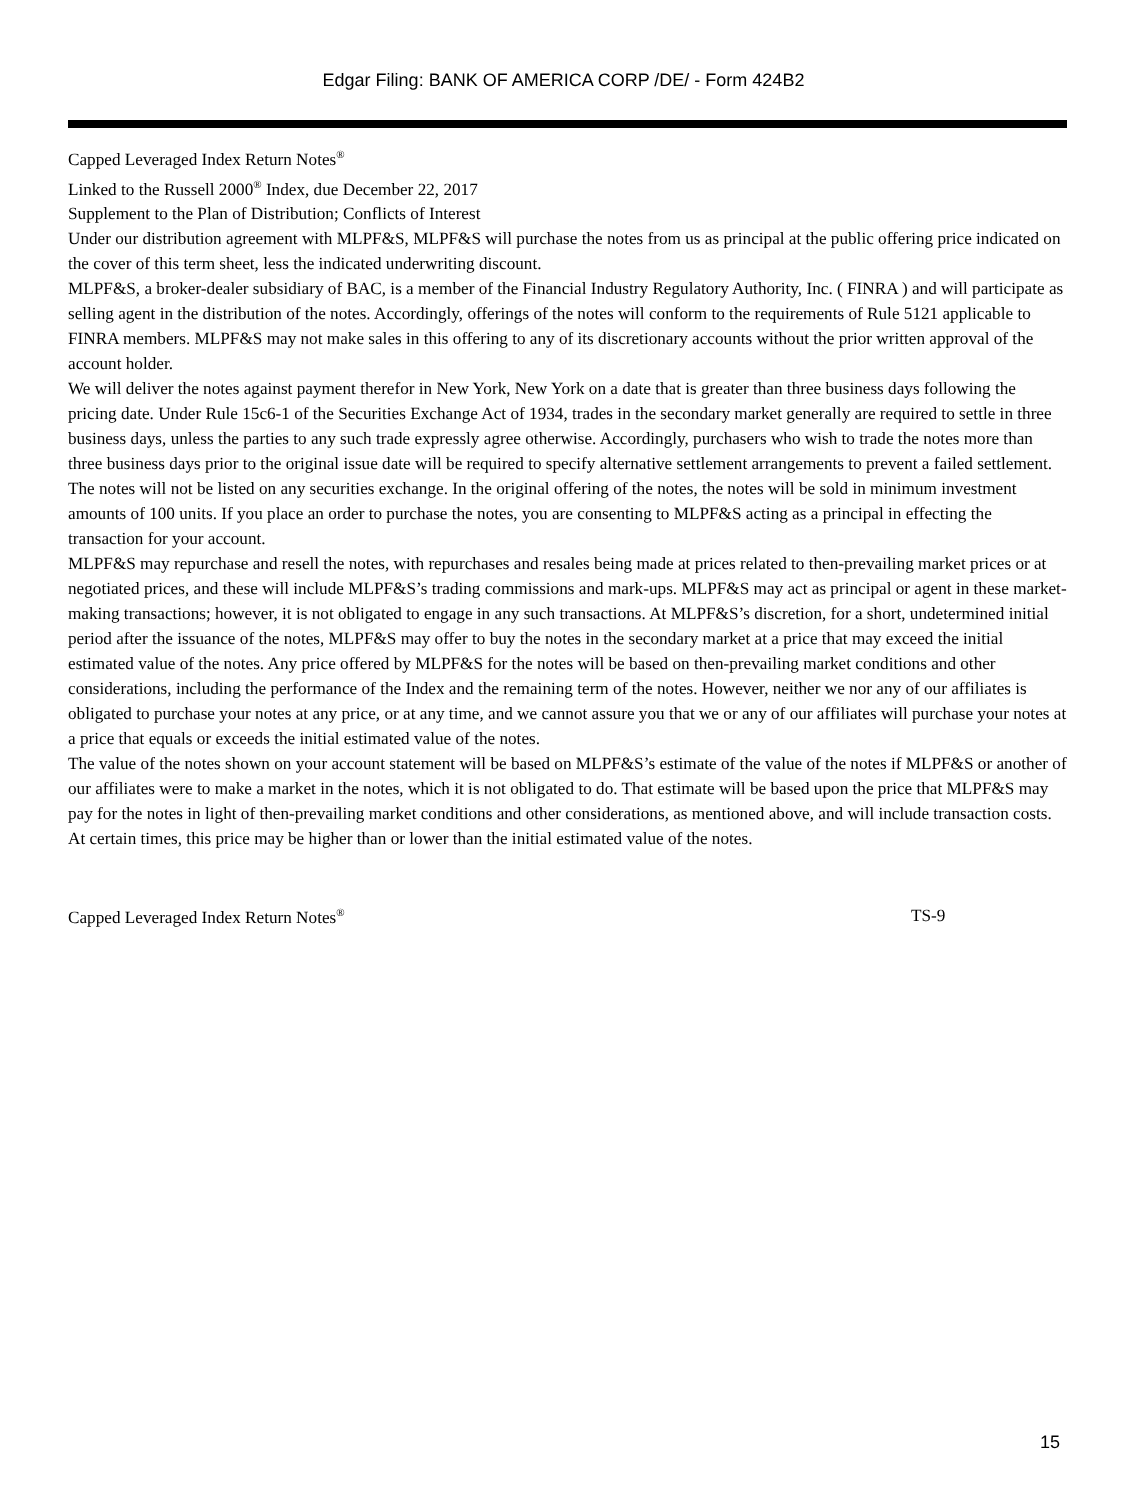Edgar Filing: BANK OF AMERICA CORP /DE/ - Form 424B2
Capped Leveraged Index Return Notes<sup>®</sup>
Linked to the Russell 2000<sup>®</sup> Index, due December 22, 2017
Supplement to the Plan of Distribution; Conflicts of Interest
Under our distribution agreement with MLPF&S, MLPF&S will purchase the notes from us as principal at the public offering price indicated on the cover of this term sheet, less the indicated underwriting discount.
MLPF&S, a broker-dealer subsidiary of BAC, is a member of the Financial Industry Regulatory Authority, Inc. ( FINRA ) and will participate as selling agent in the distribution of the notes. Accordingly, offerings of the notes will conform to the requirements of Rule 5121 applicable to FINRA members. MLPF&S may not make sales in this offering to any of its discretionary accounts without the prior written approval of the account holder.
We will deliver the notes against payment therefor in New York, New York on a date that is greater than three business days following the pricing date. Under Rule 15c6-1 of the Securities Exchange Act of 1934, trades in the secondary market generally are required to settle in three business days, unless the parties to any such trade expressly agree otherwise. Accordingly, purchasers who wish to trade the notes more than three business days prior to the original issue date will be required to specify alternative settlement arrangements to prevent a failed settlement.
The notes will not be listed on any securities exchange. In the original offering of the notes, the notes will be sold in minimum investment amounts of 100 units. If you place an order to purchase the notes, you are consenting to MLPF&S acting as a principal in effecting the transaction for your account.
MLPF&S may repurchase and resell the notes, with repurchases and resales being made at prices related to then-prevailing market prices or at negotiated prices, and these will include MLPF&S’s trading commissions and mark-ups. MLPF&S may act as principal or agent in these market-making transactions; however, it is not obligated to engage in any such transactions. At MLPF&S’s discretion, for a short, undetermined initial period after the issuance of the notes, MLPF&S may offer to buy the notes in the secondary market at a price that may exceed the initial estimated value of the notes. Any price offered by MLPF&S for the notes will be based on then-prevailing market conditions and other considerations, including the performance of the Index and the remaining term of the notes. However, neither we nor any of our affiliates is obligated to purchase your notes at any price, or at any time, and we cannot assure you that we or any of our affiliates will purchase your notes at a price that equals or exceeds the initial estimated value of the notes.
The value of the notes shown on your account statement will be based on MLPF&S’s estimate of the value of the notes if MLPF&S or another of our affiliates were to make a market in the notes, which it is not obligated to do. That estimate will be based upon the price that MLPF&S may pay for the notes in light of then-prevailing market conditions and other considerations, as mentioned above, and will include transaction costs. At certain times, this price may be higher than or lower than the initial estimated value of the notes.
Capped Leveraged Index Return Notes<sup>®</sup> TS-9
15